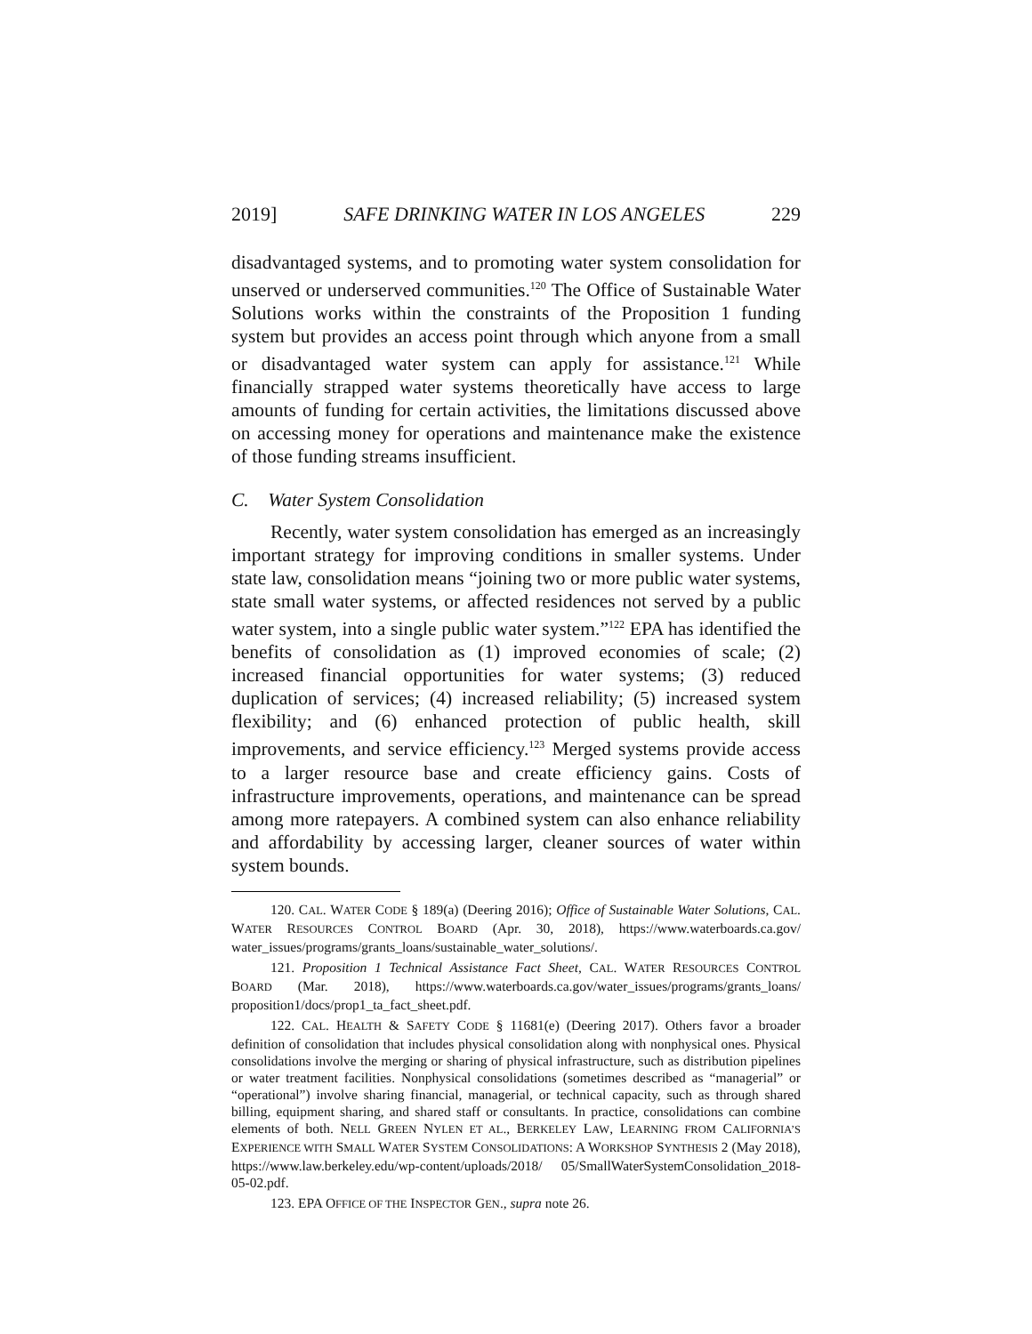2019] SAFE DRINKING WATER IN LOS ANGELES 229
disadvantaged systems, and to promoting water system consolidation for unserved or underserved communities.<sup>120</sup> The Office of Sustainable Water Solutions works within the constraints of the Proposition 1 funding system but provides an access point through which anyone from a small or disadvantaged water system can apply for assistance.<sup>121</sup> While financially strapped water systems theoretically have access to large amounts of funding for certain activities, the limitations discussed above on accessing money for operations and maintenance make the existence of those funding streams insufficient.
C. Water System Consolidation
Recently, water system consolidation has emerged as an increasingly important strategy for improving conditions in smaller systems. Under state law, consolidation means “joining two or more public water systems, state small water systems, or affected residences not served by a public water system, into a single public water system.”<sup>122</sup> EPA has identified the benefits of consolidation as (1) improved economies of scale; (2) increased financial opportunities for water systems; (3) reduced duplication of services; (4) increased reliability; (5) increased system flexibility; and (6) enhanced protection of public health, skill improvements, and service efficiency.<sup>123</sup> Merged systems provide access to a larger resource base and create efficiency gains. Costs of infrastructure improvements, operations, and maintenance can be spread among more ratepayers. A combined system can also enhance reliability and affordability by accessing larger, cleaner sources of water within system bounds.
120. CAL. WATER CODE § 189(a) (Deering 2016); Office of Sustainable Water Solutions, CAL. WATER RESOURCES CONTROL BOARD (Apr. 30, 2018), https://www.waterboards.ca.gov/ water_issues/programs/grants_loans/sustainable_water_solutions/.
121. Proposition 1 Technical Assistance Fact Sheet, CAL. WATER RESOURCES CONTROL BOARD (Mar. 2018), https://www.waterboards.ca.gov/water_issues/programs/grants_loans/ proposition1/docs/prop1_ta_fact_sheet.pdf.
122. CAL. HEALTH & SAFETY CODE § 11681(e) (Deering 2017). Others favor a broader definition of consolidation that includes physical consolidation along with nonphysical ones. Physical consolidations involve the merging or sharing of physical infrastructure, such as distribution pipelines or water treatment facilities. Nonphysical consolidations (sometimes described as “managerial” or “operational”) involve sharing financial, managerial, or technical capacity, such as through shared billing, equipment sharing, and shared staff or consultants. In practice, consolidations can combine elements of both. NELL GREEN NYLEN ET AL., BERKELEY LAW, LEARNING FROM CALIFORNIA’S EXPERIENCE WITH SMALL WATER SYSTEM CONSOLIDATIONS: A WORKSHOP SYNTHESIS 2 (May 2018), https://www.law.berkeley.edu/wp-content/uploads/2018/ 05/SmallWaterSystemConsolidation_2018-05-02.pdf.
123. EPA OFFICE OF THE INSPECTOR GEN., supra note 26.